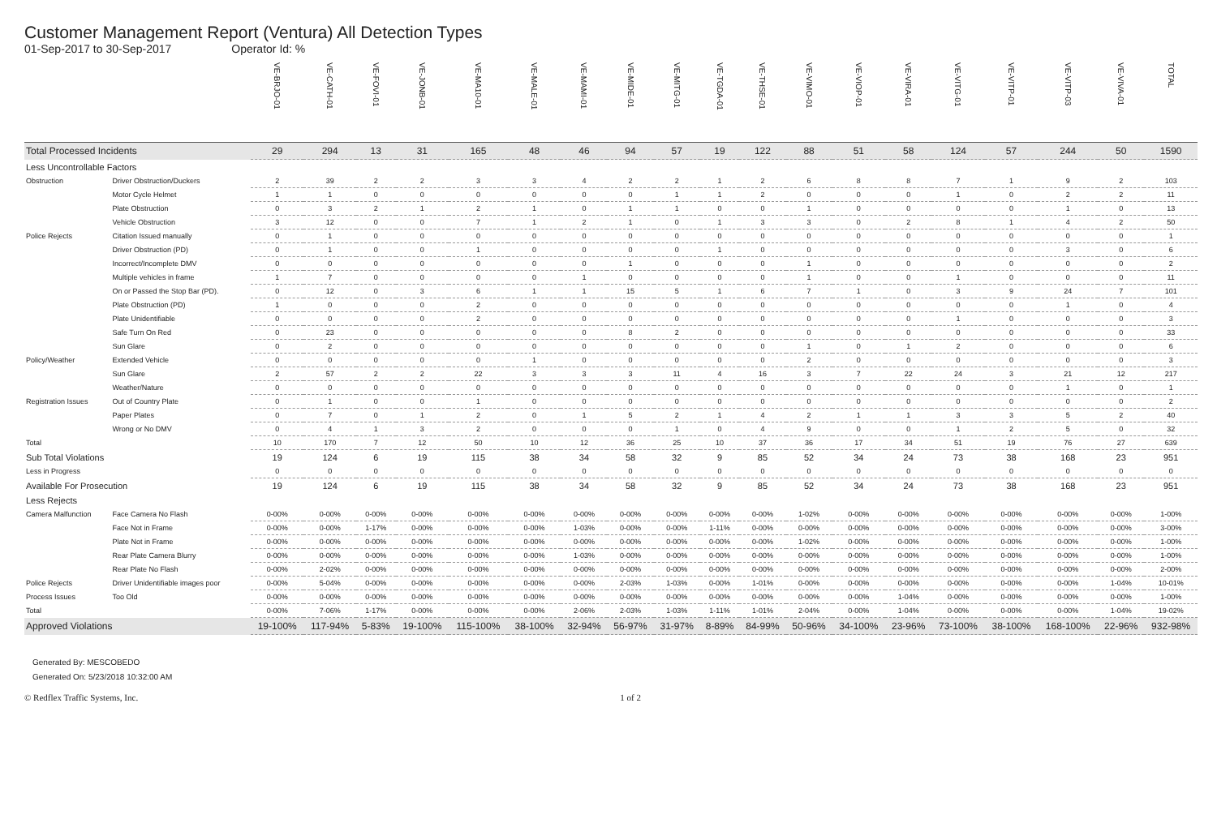Customer Management Report (Ventura) All Detection Types
01-Sep-2017 to 30-Sep-2017 Operator Id: %
| | | VE-BRJO-01 | VE-CATH-01 | VE-FOVI-01 | VE-JONB-01 | VE-MA10-01 | VE-MALE-01 | VE-MAMI-01 | VE-MIDE-01 | VE-MITG-01 | VE-TGDA-01 | VE-THSE-01 | VE-VIMO-01 | VE-VIOP-01 | VE-VIRA-01 | VE-VITG-01 | VE-VITP-01 | VE-VITP-03 | VE-VIVA-01 | TOTAL |
| --- | --- | --- | --- | --- | --- | --- | --- | --- | --- | --- | --- | --- | --- | --- | --- | --- | --- | --- | --- | --- |
| Total Processed Incidents | | 29 | 294 | 13 | 31 | 165 | 48 | 46 | 94 | 57 | 19 | 122 | 88 | 51 | 58 | 124 | 57 | 244 | 50 | 1590 |
| Less Uncontrollable Factors | | | | | | | | | | | | | | | | | | | | |
| Obstruction | Driver Obstruction/Duckers | 2 | 39 | 2 | 2 | 3 | 3 | 4 | 2 | 2 | 1 | 2 | 6 | 8 | 8 | 7 | 1 | 9 | 2 | 103 |
| | Motor Cycle Helmet | 1 | 1 | 0 | 0 | 0 | 0 | 0 | 0 | 1 | 1 | 2 | 0 | 0 | 0 | 1 | 0 | 2 | 2 | 11 |
| | Plate Obstruction | 0 | 3 | 2 | 1 | 2 | 1 | 0 | 1 | 1 | 0 | 0 | 1 | 0 | 0 | 0 | 0 | 1 | 0 | 13 |
| | Vehicle Obstruction | 3 | 12 | 0 | 0 | 7 | 1 | 2 | 1 | 0 | 1 | 3 | 3 | 0 | 2 | 8 | 1 | 4 | 2 | 50 |
| Police Rejects | Citation Issued manually | 0 | 1 | 0 | 0 | 0 | 0 | 0 | 0 | 0 | 0 | 0 | 0 | 0 | 0 | 0 | 0 | 0 | 0 | 1 |
| | Driver Obstruction (PD) | 0 | 1 | 0 | 0 | 1 | 0 | 0 | 0 | 0 | 1 | 0 | 0 | 0 | 0 | 0 | 0 | 3 | 0 | 6 |
| | Incorrect/Incomplete DMV | 0 | 0 | 0 | 0 | 0 | 0 | 0 | 1 | 0 | 0 | 0 | 1 | 0 | 0 | 0 | 0 | 0 | 0 | 2 |
| | Multiple vehicles in frame | 1 | 7 | 0 | 0 | 0 | 0 | 1 | 0 | 0 | 0 | 0 | 1 | 0 | 0 | 1 | 0 | 0 | 0 | 11 |
| | On or Passed the Stop Bar (PD). | 0 | 12 | 0 | 3 | 6 | 1 | 1 | 15 | 5 | 1 | 6 | 7 | 1 | 0 | 3 | 9 | 24 | 7 | 101 |
| | Plate Obstruction (PD) | 1 | 0 | 0 | 0 | 2 | 0 | 0 | 0 | 0 | 0 | 0 | 0 | 0 | 0 | 0 | 0 | 1 | 0 | 4 |
| | Plate Unidentifiable | 0 | 0 | 0 | 0 | 2 | 0 | 0 | 0 | 0 | 0 | 0 | 0 | 0 | 0 | 1 | 0 | 0 | 0 | 3 |
| | Safe Turn On Red | 0 | 23 | 0 | 0 | 0 | 0 | 0 | 8 | 2 | 0 | 0 | 0 | 0 | 0 | 0 | 0 | 0 | 0 | 33 |
| | Sun Glare | 0 | 2 | 0 | 0 | 0 | 0 | 0 | 0 | 0 | 0 | 0 | 1 | 0 | 1 | 2 | 0 | 0 | 0 | 6 |
| Policy/Weather | Extended Vehicle | 0 | 0 | 0 | 0 | 0 | 1 | 0 | 0 | 0 | 0 | 0 | 2 | 0 | 0 | 0 | 0 | 0 | 0 | 3 |
| | Sun Glare | 2 | 57 | 2 | 2 | 22 | 3 | 3 | 3 | 11 | 4 | 16 | 3 | 7 | 22 | 24 | 3 | 21 | 12 | 217 |
| | Weather/Nature | 0 | 0 | 0 | 0 | 0 | 0 | 0 | 0 | 0 | 0 | 0 | 0 | 0 | 0 | 0 | 0 | 1 | 0 | 1 |
| Registration Issues | Out of Country Plate | 0 | 1 | 0 | 0 | 1 | 0 | 0 | 0 | 0 | 0 | 0 | 0 | 0 | 0 | 0 | 0 | 0 | 0 | 2 |
| | Paper Plates | 0 | 7 | 0 | 1 | 2 | 0 | 1 | 5 | 2 | 1 | 4 | 2 | 1 | 1 | 3 | 3 | 5 | 2 | 40 |
| | Wrong or No DMV | 0 | 4 | 1 | 3 | 2 | 0 | 0 | 0 | 1 | 0 | 4 | 9 | 0 | 0 | 1 | 2 | 5 | 0 | 32 |
| Total | | 10 | 170 | 7 | 12 | 50 | 10 | 12 | 36 | 25 | 10 | 37 | 36 | 17 | 34 | 51 | 19 | 76 | 27 | 639 |
| Sub Total Violations | | 19 | 124 | 6 | 19 | 115 | 38 | 34 | 58 | 32 | 9 | 85 | 52 | 34 | 24 | 73 | 38 | 168 | 23 | 951 |
| Less in Progress | | 0 | 0 | 0 | 0 | 0 | 0 | 0 | 0 | 0 | 0 | 0 | 0 | 0 | 0 | 0 | 0 | 0 | 0 | 0 |
| Available For Prosecution | | 19 | 124 | 6 | 19 | 115 | 38 | 34 | 58 | 32 | 9 | 85 | 52 | 34 | 24 | 73 | 38 | 168 | 23 | 951 |
| Less Rejects | | | | | | | | | | | | | | | | | | | | |
| Camera Malfunction | Face Camera No Flash | 0-00% | 0-00% | 0-00% | 0-00% | 0-00% | 0-00% | 0-00% | 0-00% | 0-00% | 0-00% | 0-00% | 1-02% | 0-00% | 0-00% | 0-00% | 0-00% | 0-00% | 0-00% | 1-00% |
| | Face Not in Frame | 0-00% | 0-00% | 1-17% | 0-00% | 0-00% | 0-00% | 1-03% | 0-00% | 0-00% | 1-11% | 0-00% | 0-00% | 0-00% | 0-00% | 0-00% | 0-00% | 0-00% | 0-00% | 3-00% |
| | Plate Not in Frame | 0-00% | 0-00% | 0-00% | 0-00% | 0-00% | 0-00% | 0-00% | 0-00% | 0-00% | 0-00% | 0-00% | 1-02% | 0-00% | 0-00% | 0-00% | 0-00% | 0-00% | 0-00% | 1-00% |
| | Rear Plate Camera Blurry | 0-00% | 0-00% | 0-00% | 0-00% | 0-00% | 0-00% | 1-03% | 0-00% | 0-00% | 0-00% | 0-00% | 0-00% | 0-00% | 0-00% | 0-00% | 0-00% | 0-00% | 0-00% | 1-00% |
| | Rear Plate No Flash | 0-00% | 2-02% | 0-00% | 0-00% | 0-00% | 0-00% | 0-00% | 0-00% | 0-00% | 0-00% | 0-00% | 0-00% | 0-00% | 0-00% | 0-00% | 0-00% | 0-00% | 0-00% | 2-00% |
| Police Rejects | Driver Unidentifiable images poor | 0-00% | 5-04% | 0-00% | 0-00% | 0-00% | 0-00% | 0-00% | 2-03% | 1-03% | 0-00% | 1-01% | 0-00% | 0-00% | 0-00% | 0-00% | 0-00% | 0-00% | 1-04% | 10-01% |
| Process Issues | Too Old | 0-00% | 0-00% | 0-00% | 0-00% | 0-00% | 0-00% | 0-00% | 0-00% | 0-00% | 0-00% | 0-00% | 0-00% | 0-00% | 1-04% | 0-00% | 0-00% | 0-00% | 0-00% | 1-00% |
| Total | | 0-00% | 7-06% | 1-17% | 0-00% | 0-00% | 0-00% | 2-06% | 2-03% | 1-03% | 1-11% | 1-01% | 2-04% | 0-00% | 1-04% | 0-00% | 0-00% | 0-00% | 1-04% | 19-02% |
| Approved Violations | | 19-100% | 117-94% | 5-83% | 19-100% | 115-100% | 38-100% | 32-94% | 56-97% | 31-97% | 8-89% | 84-99% | 50-96% | 34-100% | 23-96% | 73-100% | 38-100% | 168-100% | 22-96% | 932-98% |
Generated By: MESCOBEDO
Generated On: 5/23/2018 10:32:00 AM
© Redflex Traffic Systems, Inc. 1 of 2